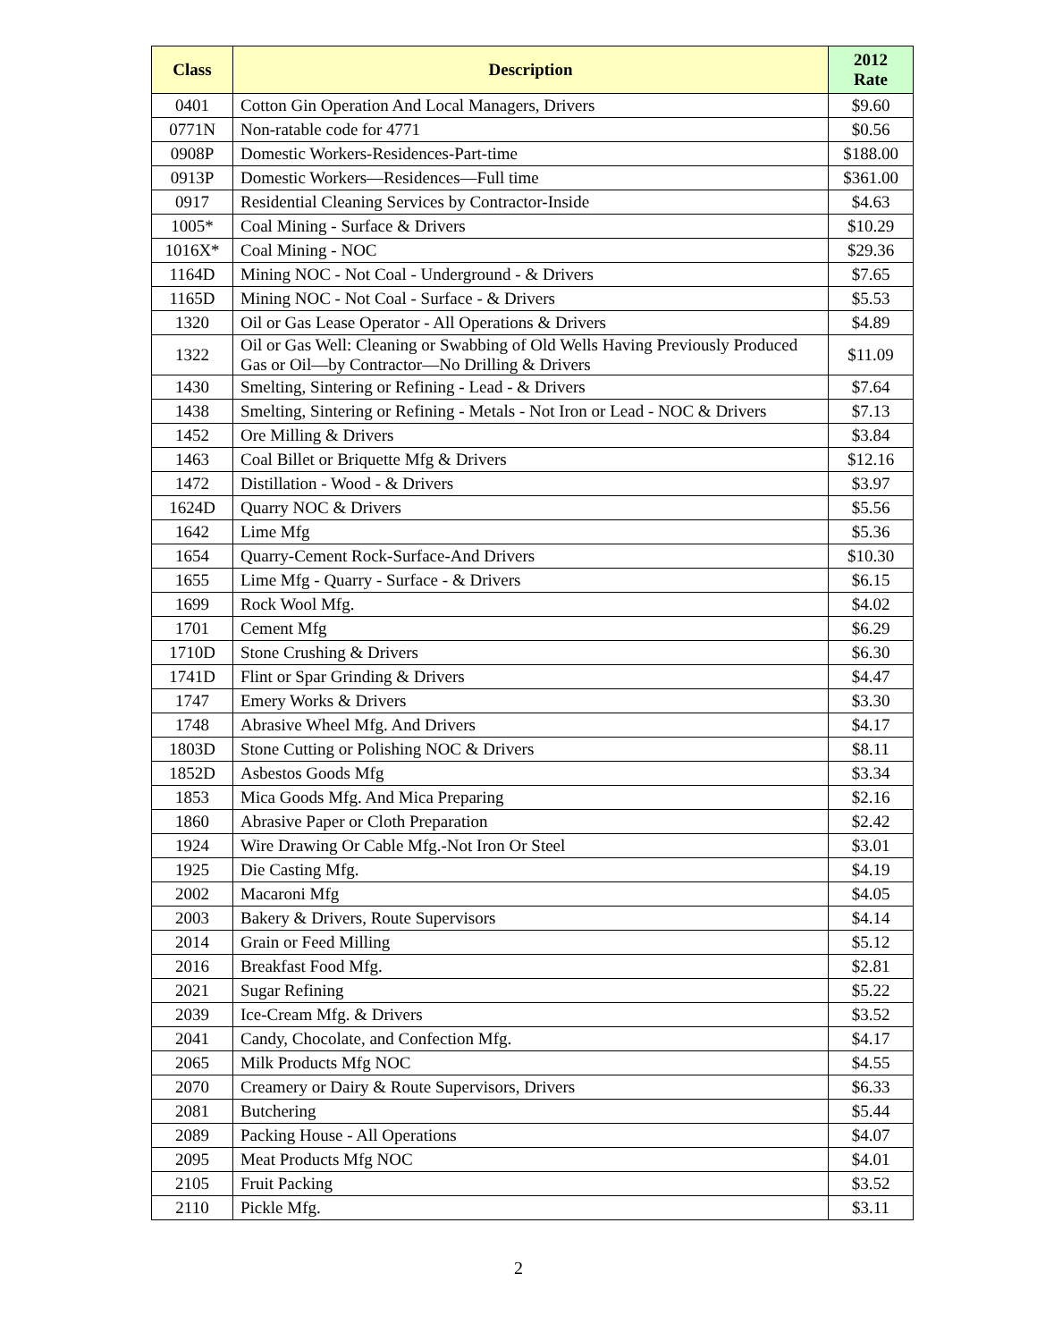| Class | Description | 2012 Rate |
| --- | --- | --- |
| 0401 | Cotton Gin Operation And Local Managers, Drivers | $9.60 |
| 0771N | Non-ratable code for 4771 | $0.56 |
| 0908P | Domestic Workers-Residences-Part-time | $188.00 |
| 0913P | Domestic Workers—Residences—Full time | $361.00 |
| 0917 | Residential Cleaning Services by Contractor-Inside | $4.63 |
| 1005* | Coal Mining - Surface & Drivers | $10.29 |
| 1016X* | Coal Mining - NOC | $29.36 |
| 1164D | Mining NOC - Not Coal - Underground - & Drivers | $7.65 |
| 1165D | Mining NOC - Not Coal - Surface - & Drivers | $5.53 |
| 1320 | Oil or Gas Lease Operator - All Operations & Drivers | $4.89 |
| 1322 | Oil or Gas Well: Cleaning or Swabbing of Old Wells Having Previously Produced Gas or Oil—by Contractor—No Drilling & Drivers | $11.09 |
| 1430 | Smelting, Sintering or Refining - Lead - & Drivers | $7.64 |
| 1438 | Smelting, Sintering or Refining - Metals - Not Iron or Lead - NOC & Drivers | $7.13 |
| 1452 | Ore Milling & Drivers | $3.84 |
| 1463 | Coal Billet or Briquette Mfg & Drivers | $12.16 |
| 1472 | Distillation - Wood - & Drivers | $3.97 |
| 1624D | Quarry NOC & Drivers | $5.56 |
| 1642 | Lime Mfg | $5.36 |
| 1654 | Quarry-Cement Rock-Surface-And Drivers | $10.30 |
| 1655 | Lime Mfg - Quarry - Surface - & Drivers | $6.15 |
| 1699 | Rock Wool Mfg. | $4.02 |
| 1701 | Cement Mfg | $6.29 |
| 1710D | Stone Crushing & Drivers | $6.30 |
| 1741D | Flint or Spar Grinding & Drivers | $4.47 |
| 1747 | Emery Works & Drivers | $3.30 |
| 1748 | Abrasive Wheel Mfg. And Drivers | $4.17 |
| 1803D | Stone Cutting or Polishing NOC & Drivers | $8.11 |
| 1852D | Asbestos Goods Mfg | $3.34 |
| 1853 | Mica Goods Mfg. And Mica Preparing | $2.16 |
| 1860 | Abrasive Paper or Cloth Preparation | $2.42 |
| 1924 | Wire Drawing Or Cable Mfg.-Not Iron Or Steel | $3.01 |
| 1925 | Die Casting Mfg. | $4.19 |
| 2002 | Macaroni Mfg | $4.05 |
| 2003 | Bakery & Drivers, Route Supervisors | $4.14 |
| 2014 | Grain or Feed Milling | $5.12 |
| 2016 | Breakfast Food Mfg. | $2.81 |
| 2021 | Sugar Refining | $5.22 |
| 2039 | Ice-Cream Mfg. & Drivers | $3.52 |
| 2041 | Candy, Chocolate, and Confection Mfg. | $4.17 |
| 2065 | Milk Products Mfg NOC | $4.55 |
| 2070 | Creamery or Dairy & Route Supervisors, Drivers | $6.33 |
| 2081 | Butchering | $5.44 |
| 2089 | Packing House - All Operations | $4.07 |
| 2095 | Meat Products Mfg NOC | $4.01 |
| 2105 | Fruit Packing | $3.52 |
| 2110 | Pickle Mfg. | $3.11 |
2